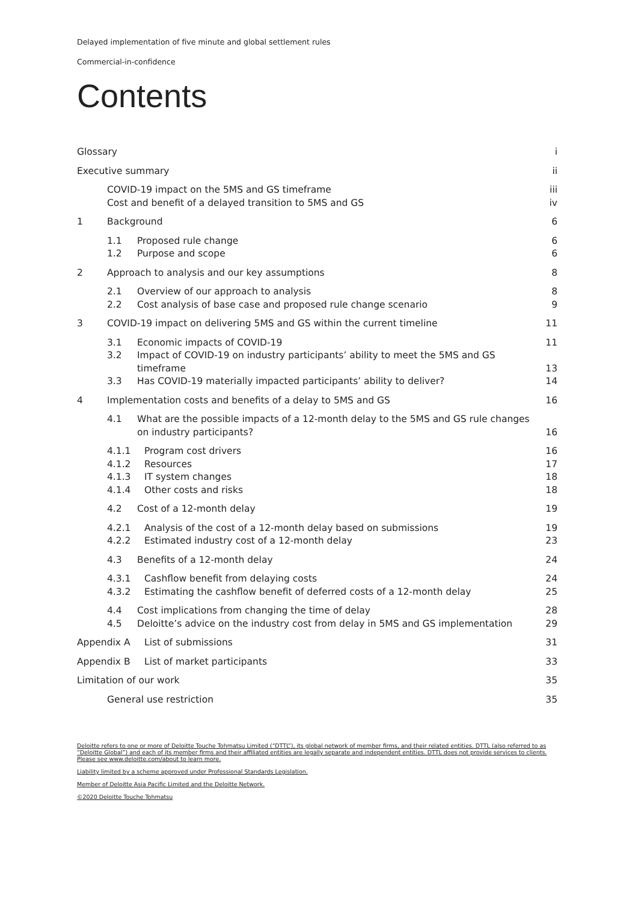Delayed implementation of five minute and global settlement rules
Commercial-in-confidence
Contents
Glossary i
Executive summary ii
COVID-19 impact on the 5MS and GS timeframe iii
Cost and benefit of a delayed transition to 5MS and GS iv
1 Background 6
1.1 Proposed rule change 6
1.2 Purpose and scope 6
2 Approach to analysis and our key assumptions 8
2.1 Overview of our approach to analysis 8
2.2 Cost analysis of base case and proposed rule change scenario 9
3 COVID-19 impact on delivering 5MS and GS within the current timeline 11
3.1 Economic impacts of COVID-19 11
3.2 Impact of COVID-19 on industry participants’ ability to meet the 5MS and GS timeframe 13
3.3 Has COVID-19 materially impacted participants’ ability to deliver? 14
4 Implementation costs and benefits of a delay to 5MS and GS 16
4.1 What are the possible impacts of a 12-month delay to the 5MS and GS rule changes on industry participants? 16
4.1.1 Program cost drivers 16
4.1.2 Resources 17
4.1.3 IT system changes 18
4.1.4 Other costs and risks 18
4.2 Cost of a 12-month delay 19
4.2.1 Analysis of the cost of a 12-month delay based on submissions 19
4.2.2 Estimated industry cost of a 12-month delay 23
4.3 Benefits of a 12-month delay 24
4.3.1 Cashflow benefit from delaying costs 24
4.3.2 Estimating the cashflow benefit of deferred costs of a 12-month delay 25
4.4 Cost implications from changing the time of delay 28
4.5 Deloitte’s advice on the industry cost from delay in 5MS and GS implementation 29
Appendix A List of submissions 31
Appendix B List of market participants 33
Limitation of our work 35
General use restriction 35
Deloitte refers to one or more of Deloitte Touche Tohmatsu Limited (“DTTL”), its global network of member firms, and their related entities. DTTL (also referred to as “Deloitte Global”) and each of its member firms and their affiliated entities are legally separate and independent entities. DTTL does not provide services to clients. Please see www.deloitte.com/about to learn more.
Liability limited by a scheme approved under Professional Standards Legislation.
Member of Deloitte Asia Pacific Limited and the Deloitte Network.
©2020 Deloitte Touche Tohmatsu